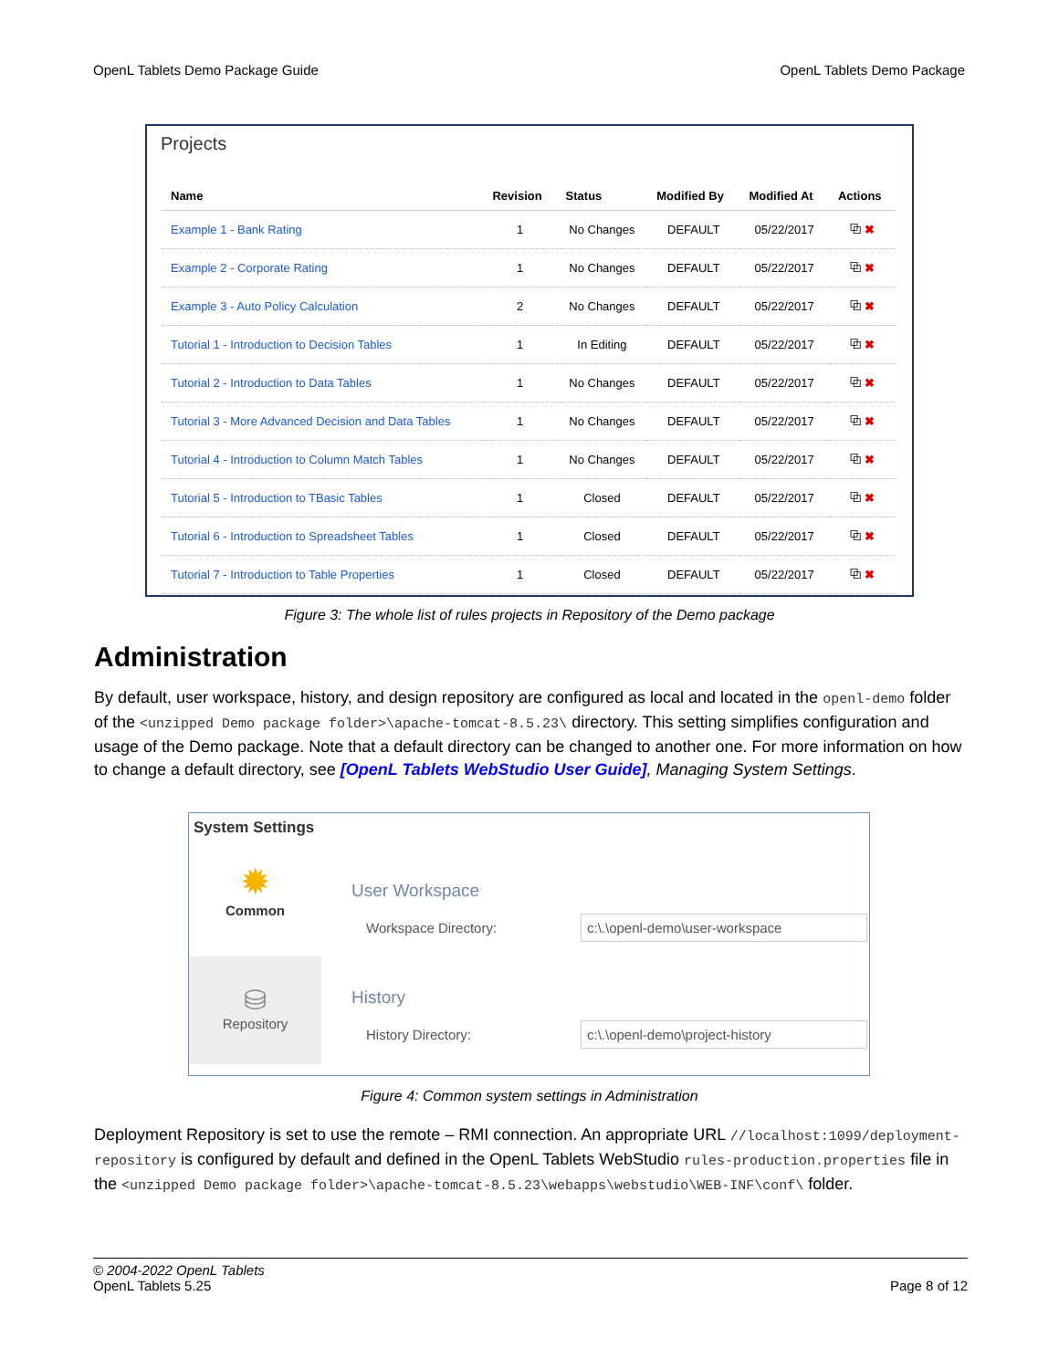OpenL Tablets Demo Package Guide OpenL Tablets Demo Package
Projects
| Name | Revision | Status | Modified By | Modified At | Actions |
| --- | --- | --- | --- | --- | --- |
| Example 1 - Bank Rating | 1 | No Changes | DEFAULT | 05/22/2017 | ⧉ ✖ |
| Example 2 - Corporate Rating | 1 | No Changes | DEFAULT | 05/22/2017 | ⧉ ✖ |
| Example 3 - Auto Policy Calculation | 2 | No Changes | DEFAULT | 05/22/2017 | ⧉ ✖ |
| Tutorial 1 - Introduction to Decision Tables | 1 | In Editing | DEFAULT | 05/22/2017 | ⧉ ✖ |
| Tutorial 2 - Introduction to Data Tables | 1 | No Changes | DEFAULT | 05/22/2017 | ⧉ ✖ |
| Tutorial 3 - More Advanced Decision and Data Tables | 1 | No Changes | DEFAULT | 05/22/2017 | ⧉ ✖ |
| Tutorial 4 - Introduction to Column Match Tables | 1 | No Changes | DEFAULT | 05/22/2017 | ⧉ ✖ |
| Tutorial 5 - Introduction to TBasic Tables | 1 | Closed | DEFAULT | 05/22/2017 | ⧉ ✖ |
| Tutorial 6 - Introduction to Spreadsheet Tables | 1 | Closed | DEFAULT | 05/22/2017 | ⧉ ✖ |
| Tutorial 7 - Introduction to Table Properties | 1 | Closed | DEFAULT | 05/22/2017 | ⧉ ✖ |
Figure 3: The whole list of rules projects in Repository of the Demo package
Administration
By default, user workspace, history, and design repository are configured as local and located in the openl-demo folder of the <unzipped Demo package folder>\apache-tomcat-8.5.23\ directory. This setting simplifies configuration and usage of the Demo package. Note that a default directory can be changed to another one. For more information on how to change a default directory, see [OpenL Tablets WebStudio User Guide], Managing System Settings.
System Settings
✹
Common
⛁
Repository
User Workspace
Workspace Directory: c:\.\openl-demo\user-workspace
History
History Directory: c:\.\openl-demo\project-history
Figure 4: Common system settings in Administration
Deployment Repository is set to use the remote – RMI connection. An appropriate URL //localhost:1099/deployment-repository is configured by default and defined in the OpenL Tablets WebStudio rules-production.properties file in the <unzipped Demo package folder>\apache-tomcat-8.5.23\webapps\webstudio\WEB-INF\conf\ folder.
© 2004-2022 OpenL Tablets
OpenL Tablets 5.25 Page 8 of 12